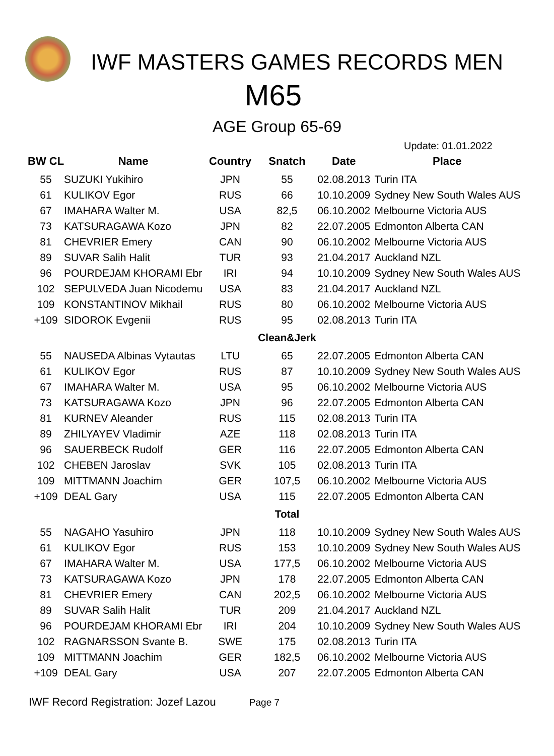IWF MASTERS GAMES RECORDS MEN
M65
AGE Group 65-69
Update: 01.01.2022
| BW CL | Name | Country | Snatch | Date | Place |
| --- | --- | --- | --- | --- | --- |
| 55 | SUZUKI Yukihiro | JPN | 55 | 02.08.2013 | Turin ITA |
| 61 | KULIKOV Egor | RUS | 66 | 10.10.2009 | Sydney New South Wales AUS |
| 67 | IMAHARA Walter M. | USA | 82,5 | 06.10.2002 | Melbourne Victoria AUS |
| 73 | KATSURAGAWA Kozo | JPN | 82 | 22.07.2005 | Edmonton Alberta CAN |
| 81 | CHEVRIER Emery | CAN | 90 | 06.10.2002 | Melbourne Victoria AUS |
| 89 | SUVAR Salih Halit | TUR | 93 | 21.04.2017 | Auckland NZL |
| 96 | POURDEJAM KHORAMI Ebr | IRI | 94 | 10.10.2009 | Sydney New South Wales AUS |
| 102 | SEPULVEDA Juan Nicodemu | USA | 83 | 21.04.2017 | Auckland NZL |
| 109 | KONSTANTINOV Mikhail | RUS | 80 | 06.10.2002 | Melbourne Victoria AUS |
| +109 | SIDOROK Evgenii | RUS | 95 | 02.08.2013 | Turin ITA |
| | | | Clean&Jerk | | |
| 55 | NAUSEDA Albinas Vytautas | LTU | 65 | 22.07.2005 | Edmonton Alberta CAN |
| 61 | KULIKOV Egor | RUS | 87 | 10.10.2009 | Sydney New South Wales AUS |
| 67 | IMAHARA Walter M. | USA | 95 | 06.10.2002 | Melbourne Victoria AUS |
| 73 | KATSURAGAWA Kozo | JPN | 96 | 22.07.2005 | Edmonton Alberta CAN |
| 81 | KURNEV Aleander | RUS | 115 | 02.08.2013 | Turin ITA |
| 89 | ZHILYAYEV Vladimir | AZE | 118 | 02.08.2013 | Turin ITA |
| 96 | SAUERBECK Rudolf | GER | 116 | 22.07.2005 | Edmonton Alberta CAN |
| 102 | CHEBEN Jaroslav | SVK | 105 | 02.08.2013 | Turin ITA |
| 109 | MITTMANN Joachim | GER | 107,5 | 06.10.2002 | Melbourne Victoria AUS |
| +109 | DEAL Gary | USA | 115 | 22.07.2005 | Edmonton Alberta CAN |
| | | | Total | | |
| 55 | NAGAHO Yasuhiro | JPN | 118 | 10.10.2009 | Sydney New South Wales AUS |
| 61 | KULIKOV Egor | RUS | 153 | 10.10.2009 | Sydney New South Wales AUS |
| 67 | IMAHARA Walter M. | USA | 177,5 | 06.10.2002 | Melbourne Victoria AUS |
| 73 | KATSURAGAWA Kozo | JPN | 178 | 22.07.2005 | Edmonton Alberta CAN |
| 81 | CHEVRIER Emery | CAN | 202,5 | 06.10.2002 | Melbourne Victoria AUS |
| 89 | SUVAR Salih Halit | TUR | 209 | 21.04.2017 | Auckland NZL |
| 96 | POURDEJAM KHORAMI Ebr | IRI | 204 | 10.10.2009 | Sydney New South Wales AUS |
| 102 | RAGNARSSON Svante B. | SWE | 175 | 02.08.2013 | Turin ITA |
| 109 | MITTMANN Joachim | GER | 182,5 | 06.10.2002 | Melbourne Victoria AUS |
| +109 | DEAL Gary | USA | 207 | 22.07.2005 | Edmonton Alberta CAN |
IWF Record Registration: Jozef Lazou Page 7